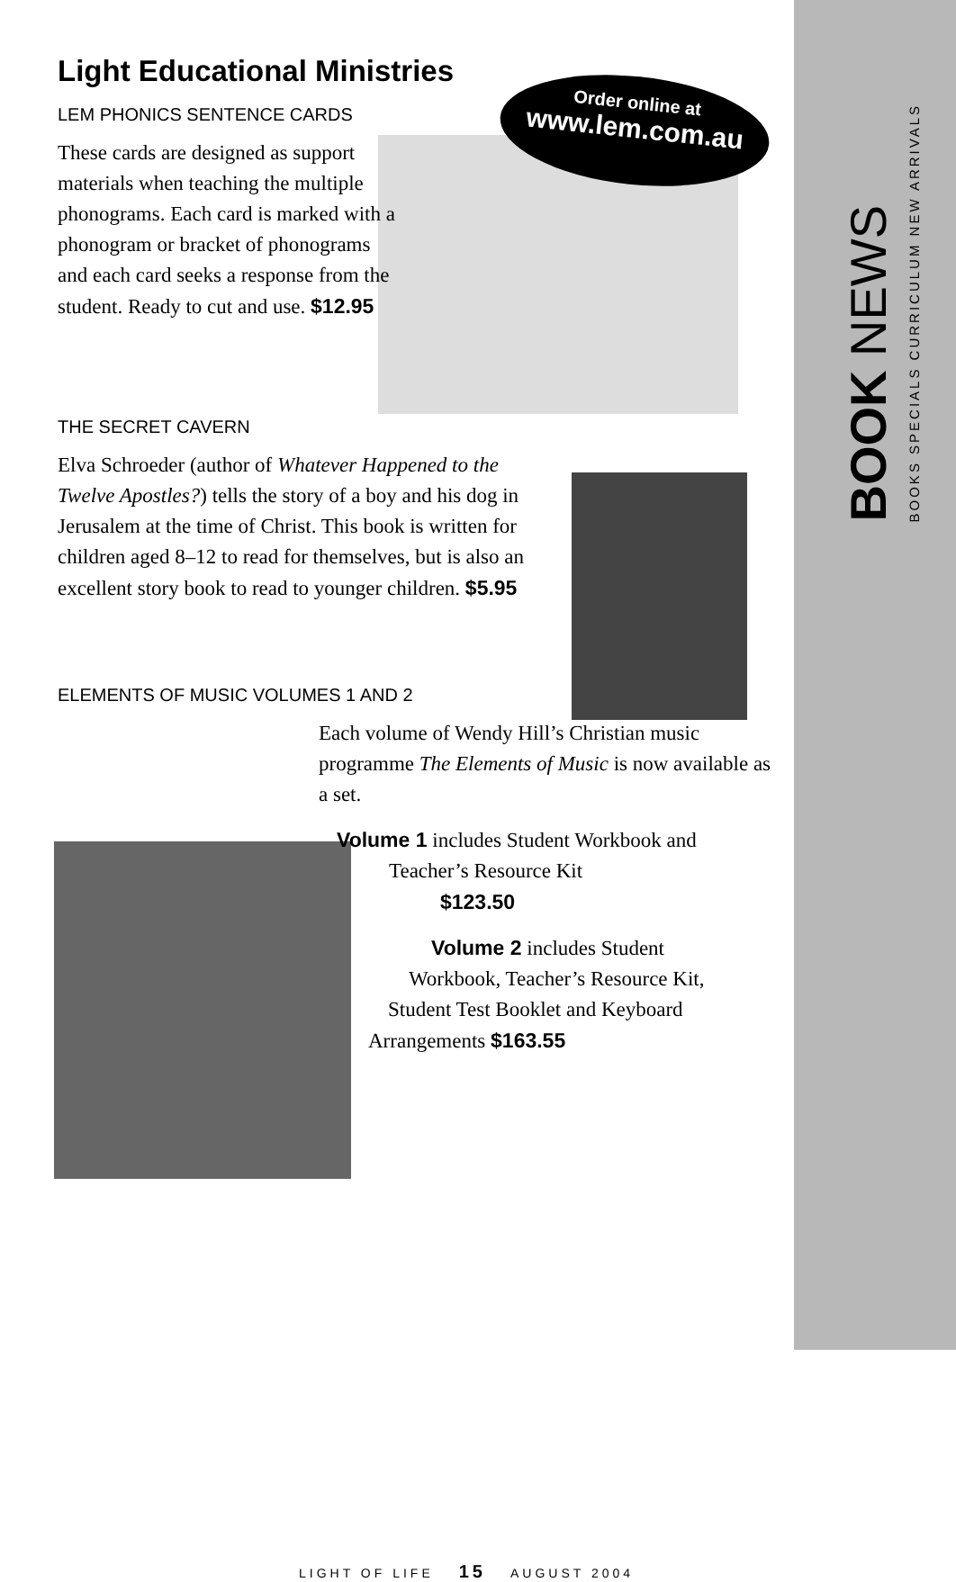Order online at
www.lem.com.au
Light Educational Ministries
LEM PHONICS SENTENCE CARDS
These cards are designed as support materials when teaching the multiple phonograms. Each card is marked with a phonogram or bracket of phonograms and each card seeks a response from the student. Ready to cut and use. $12.95
THE SECRET CAVERN
Elva Schroeder (author of Whatever Happened to the Twelve Apostles?) tells the story of a boy and his dog in Jerusalem at the time of Christ. This book is written for children aged 8–12 to read for themselves, but is also an excellent story book to read to younger children. $5.95
ELEMENTS OF MUSIC VOLUMES 1 AND 2
Each volume of Wendy Hill’s Christian music programme The Elements of Music is now available as a set.
Volume 1 includes Student Workbook and
Teacher’s Resource Kit
$123.50
Volume 2 includes Student
Workbook, Teacher’s Resource Kit,
Student Test Booklet and Keyboard
Arrangements $163.55
LIGHT OF LIFE 15 AUGUST 2004
BOOK NEWS
BOOKS SPECIALS CURRICULUM NEW ARRIVALS